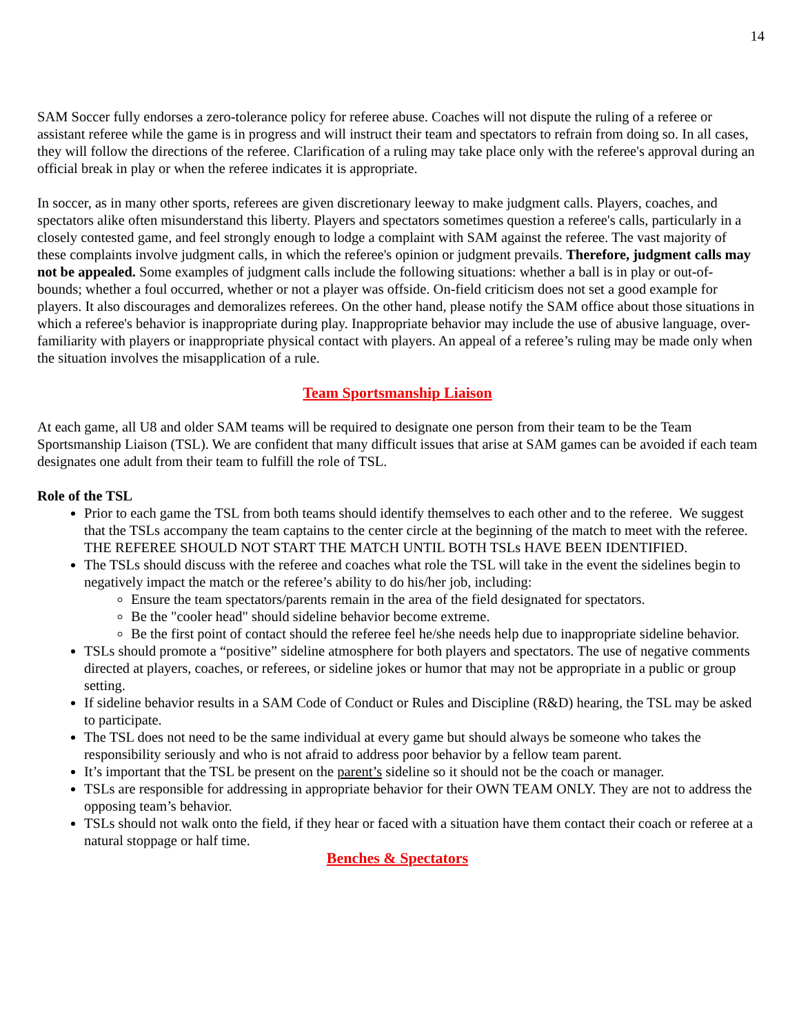14
SAM Soccer fully endorses a zero-tolerance policy for referee abuse. Coaches will not dispute the ruling of a referee or assistant referee while the game is in progress and will instruct their team and spectators to refrain from doing so. In all cases, they will follow the directions of the referee. Clarification of a ruling may take place only with the referee's approval during an official break in play or when the referee indicates it is appropriate.
In soccer, as in many other sports, referees are given discretionary leeway to make judgment calls. Players, coaches, and spectators alike often misunderstand this liberty. Players and spectators sometimes question a referee's calls, particularly in a closely contested game, and feel strongly enough to lodge a complaint with SAM against the referee. The vast majority of these complaints involve judgment calls, in which the referee's opinion or judgment prevails. Therefore, judgment calls may not be appealed. Some examples of judgment calls include the following situations: whether a ball is in play or out-of-bounds; whether a foul occurred, whether or not a player was offside. On-field criticism does not set a good example for players. It also discourages and demoralizes referees. On the other hand, please notify the SAM office about those situations in which a referee's behavior is inappropriate during play. Inappropriate behavior may include the use of abusive language, over-familiarity with players or inappropriate physical contact with players. An appeal of a referee’s ruling may be made only when the situation involves the misapplication of a rule.
Team Sportsmanship Liaison
At each game, all U8 and older SAM teams will be required to designate one person from their team to be the Team Sportsmanship Liaison (TSL). We are confident that many difficult issues that arise at SAM games can be avoided if each team designates one adult from their team to fulfill the role of TSL.
Role of the TSL
Prior to each game the TSL from both teams should identify themselves to each other and to the referee. We suggest that the TSLs accompany the team captains to the center circle at the beginning of the match to meet with the referee. THE REFEREE SHOULD NOT START THE MATCH UNTIL BOTH TSLs HAVE BEEN IDENTIFIED.
The TSLs should discuss with the referee and coaches what role the TSL will take in the event the sidelines begin to negatively impact the match or the referee’s ability to do his/her job, including:
Ensure the team spectators/parents remain in the area of the field designated for spectators.
Be the "cooler head" should sideline behavior become extreme.
Be the first point of contact should the referee feel he/she needs help due to inappropriate sideline behavior.
TSLs should promote a “positive” sideline atmosphere for both players and spectators. The use of negative comments directed at players, coaches, or referees, or sideline jokes or humor that may not be appropriate in a public or group setting.
If sideline behavior results in a SAM Code of Conduct or Rules and Discipline (R&D) hearing, the TSL may be asked to participate.
The TSL does not need to be the same individual at every game but should always be someone who takes the responsibility seriously and who is not afraid to address poor behavior by a fellow team parent.
It’s important that the TSL be present on the parent’s sideline so it should not be the coach or manager.
TSLs are responsible for addressing in appropriate behavior for their OWN TEAM ONLY. They are not to address the opposing team’s behavior.
TSLs should not walk onto the field, if they hear or faced with a situation have them contact their coach or referee at a natural stoppage or half time.
Benches & Spectators